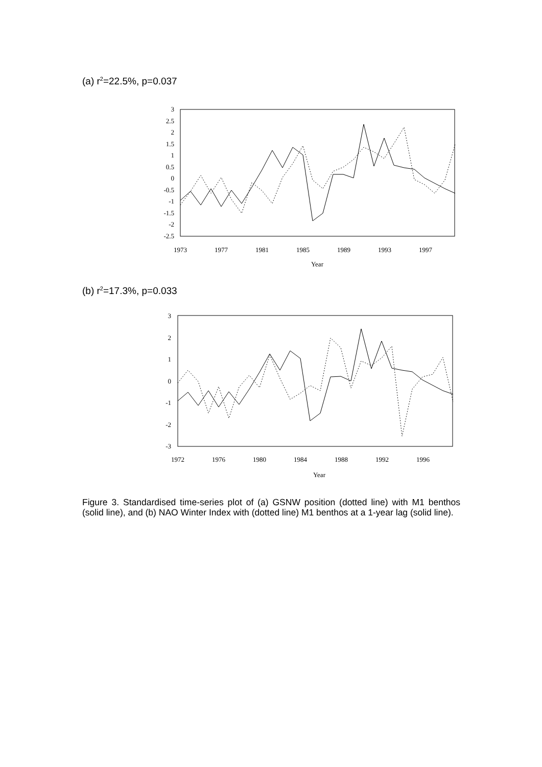(a) r<sup>2</sup>=22.5%, p=0.037
3
2.5
2
1.5
1
0.5
0
-0.5
-1
-1.5
-2
-2.5
1973
1977
1981
1985
1989
1993
1997
Year
(b) r<sup>2</sup>=17.3%, p=0.033
3
2
1
0
-1
-2
-3
1972
1976
1980
1984
1988
1992
1996
Year
Figure 3. Standardised time-series plot of (a) GSNW position (dotted line) with M1 benthos (solid line), and (b) NAO Winter Index with (dotted line) M1 benthos at a 1-year lag (solid line).